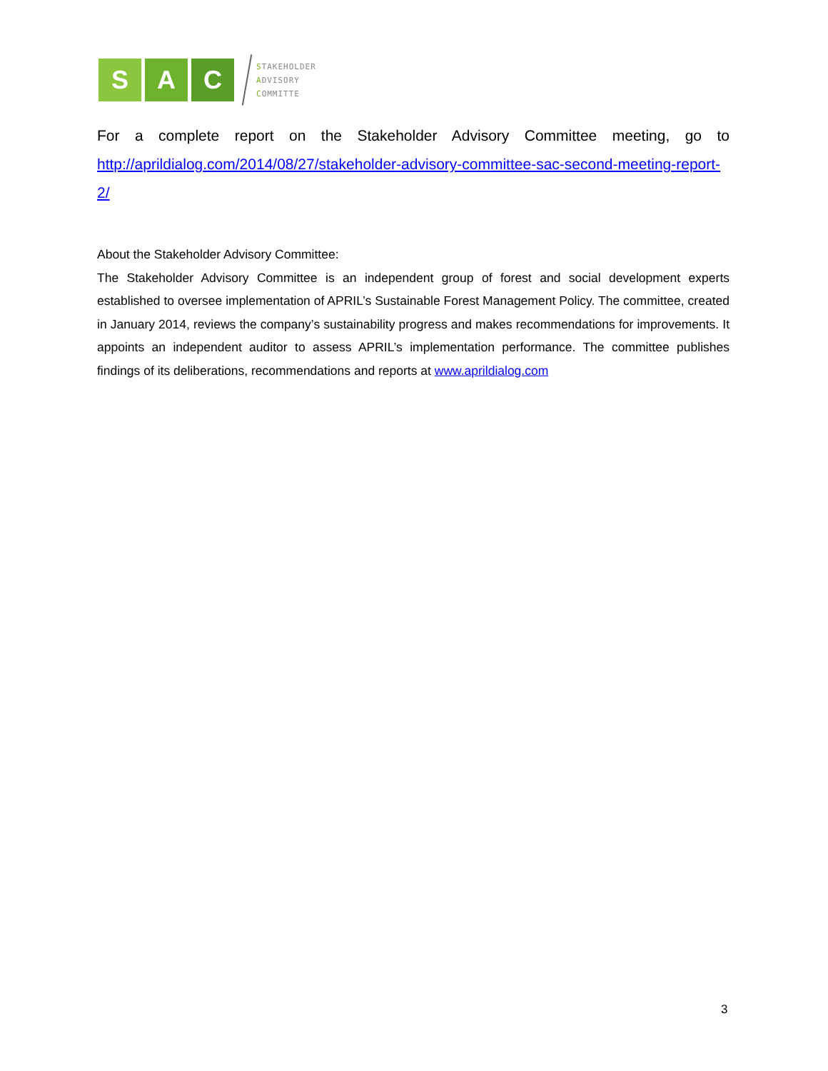S A C
STAKEHOLDER
ADVISORY
COMMITTE
For a complete report on the Stakeholder Advisory Committee meeting, go to http://aprildialog.com/2014/08/27/stakeholder-advisory-committee-sac-second-meeting-report-2/
About the Stakeholder Advisory Committee:
The Stakeholder Advisory Committee is an independent group of forest and social development experts established to oversee implementation of APRIL’s Sustainable Forest Management Policy. The committee, created in January 2014, reviews the company’s sustainability progress and makes recommendations for improvements. It appoints an independent auditor to assess APRIL’s implementation performance. The committee publishes findings of its deliberations, recommendations and reports at www.aprildialog.com
3